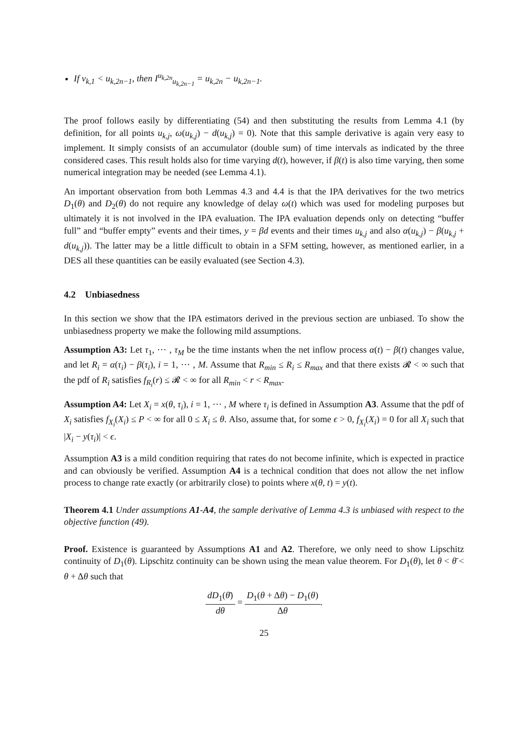If v<sub>k,1</sub> < u<sub>k,2n−1</sub>, then I<sup>u<sub>k,2n</sub></sup><sub>u<sub>k,2n−1</sub></sub> = u<sub>k,2n</sub> − u<sub>k,2n−1</sub>.
The proof follows easily by differentiating (54) and then substituting the results from Lemma 4.1 (by definition, for all points u<sub>k,j</sub>, ω(u<sub>k,j</sub>) − d(u<sub>k,j</sub>) = 0). Note that this sample derivative is again very easy to implement. It simply consists of an accumulator (double sum) of time intervals as indicated by the three considered cases. This result holds also for time varying d(t), however, if β(t) is also time varying, then some numerical integration may be needed (see Lemma 4.1).
An important observation from both Lemmas 4.3 and 4.4 is that the IPA derivatives for the two metrics D<sub>1</sub>(θ) and D<sub>2</sub>(θ) do not require any knowledge of delay ω(t) which was used for modeling purposes but ultimately it is not involved in the IPA evaluation. The IPA evaluation depends only on detecting “buffer full” and “buffer empty” events and their times, y = βd events and their times u<sub>k,j</sub> and also α(u<sub>k,j</sub>) − β(u<sub>k,j</sub> + d(u<sub>k,j</sub>)). The latter may be a little difficult to obtain in a SFM setting, however, as mentioned earlier, in a DES all these quantities can be easily evaluated (see Section 4.3).
4.2 Unbiasedness
In this section we show that the IPA estimators derived in the previous section are unbiased. To show the unbiasedness property we make the following mild assumptions.
Assumption A3: Let τ<sub>1</sub>, ⋯ , τ<sub>M</sub> be the time instants when the net inflow process α(t) − β(t) changes value, and let R<sub>i</sub> = α(τ<sub>i</sub>) − β(τ<sub>i</sub>), i = 1, ⋯ , M. Assume that R<sub>min</sub> ≤ R<sub>i</sub> ≤ R<sub>max</sub> and that there exists 𝓡 < ∞ such that the pdf of R<sub>i</sub> satisfies f<sub>R<sub>i</sub></sub>(r) ≤ 𝓡 < ∞ for all R<sub>min</sub> < r < R<sub>max</sub>.
Assumption A4: Let X<sub>i</sub> = x(θ, τ<sub>i</sub>), i = 1, ⋯ , M where τ<sub>i</sub> is defined in Assumption A3. Assume that the pdf of X<sub>i</sub> satisfies f<sub>X<sub>i</sub></sub>(X<sub>i</sub>) ≤ P < ∞ for all 0 ≤ X<sub>i</sub> ≤ θ. Also, assume that, for some ϵ > 0, f<sub>X<sub>i</sub></sub>(X<sub>i</sub>) = 0 for all X<sub>i</sub> such that |X<sub>i</sub> − y(τ<sub>i</sub>)| < ϵ.
Assumption A3 is a mild condition requiring that rates do not become infinite, which is expected in practice and can obviously be verified. Assumption A4 is a technical condition that does not allow the net inflow process to change rate exactly (or arbitrarily close) to points where x(θ, t) = y(t).
Theorem 4.1 Under assumptions A1-A4, the sample derivative of Lemma 4.3 is unbiased with respect to the objective function (49).
Proof. Existence is guaranteed by Assumptions A1 and A2. Therefore, we only need to show Lipschitz continuity of D<sub>1</sub>(θ). Lipschitz continuity can be shown using the mean value theorem. For D<sub>1</sub>(θ), let θ < θ̄ < θ + Δθ such that
dD<sub>1</sub>(θ̄) dθ = D<sub>1</sub>(θ + Δθ) − D<sub>1</sub>(θ) Δθ.
25